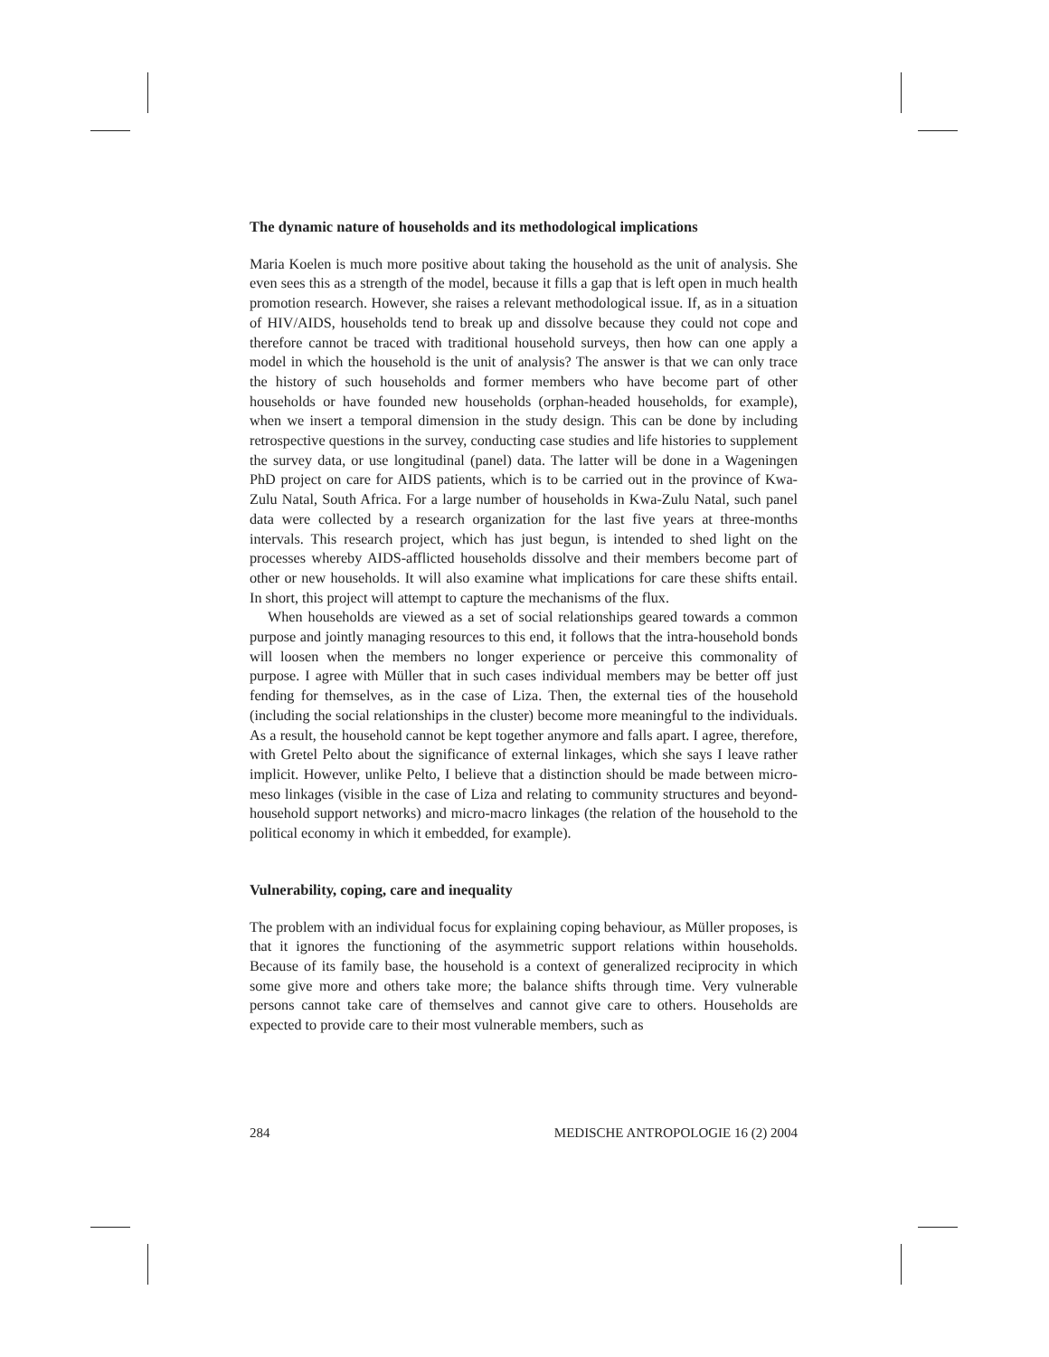The dynamic nature of households and its methodological implications
Maria Koelen is much more positive about taking the household as the unit of analysis. She even sees this as a strength of the model, because it fills a gap that is left open in much health promotion research. However, she raises a relevant methodological issue. If, as in a situation of HIV/AIDS, households tend to break up and dissolve because they could not cope and therefore cannot be traced with traditional household surveys, then how can one apply a model in which the household is the unit of analysis? The answer is that we can only trace the history of such households and former members who have become part of other households or have founded new households (orphan-headed households, for example), when we insert a temporal dimension in the study design. This can be done by including retrospective questions in the survey, conducting case studies and life histories to supplement the survey data, or use longitudinal (panel) data. The latter will be done in a Wageningen PhD project on care for AIDS patients, which is to be carried out in the province of Kwa-Zulu Natal, South Africa. For a large number of households in Kwa-Zulu Natal, such panel data were collected by a research organization for the last five years at three-months intervals. This research project, which has just begun, is intended to shed light on the processes whereby AIDS-afflicted households dissolve and their members become part of other or new households. It will also examine what implications for care these shifts entail. In short, this project will attempt to capture the mechanisms of the flux.
When households are viewed as a set of social relationships geared towards a common purpose and jointly managing resources to this end, it follows that the intra-household bonds will loosen when the members no longer experience or perceive this commonality of purpose. I agree with Müller that in such cases individual members may be better off just fending for themselves, as in the case of Liza. Then, the external ties of the household (including the social relationships in the cluster) become more meaningful to the individuals. As a result, the household cannot be kept together anymore and falls apart. I agree, therefore, with Gretel Pelto about the significance of external linkages, which she says I leave rather implicit. However, unlike Pelto, I believe that a distinction should be made between micro-meso linkages (visible in the case of Liza and relating to community structures and beyond-household support networks) and micro-macro linkages (the relation of the household to the political economy in which it embedded, for example).
Vulnerability, coping, care and inequality
The problem with an individual focus for explaining coping behaviour, as Müller proposes, is that it ignores the functioning of the asymmetric support relations within households. Because of its family base, the household is a context of generalized reciprocity in which some give more and others take more; the balance shifts through time. Very vulnerable persons cannot take care of themselves and cannot give care to others. Households are expected to provide care to their most vulnerable members, such as
284 MEDISCHE ANTROPOLOGIE 16 (2) 2004